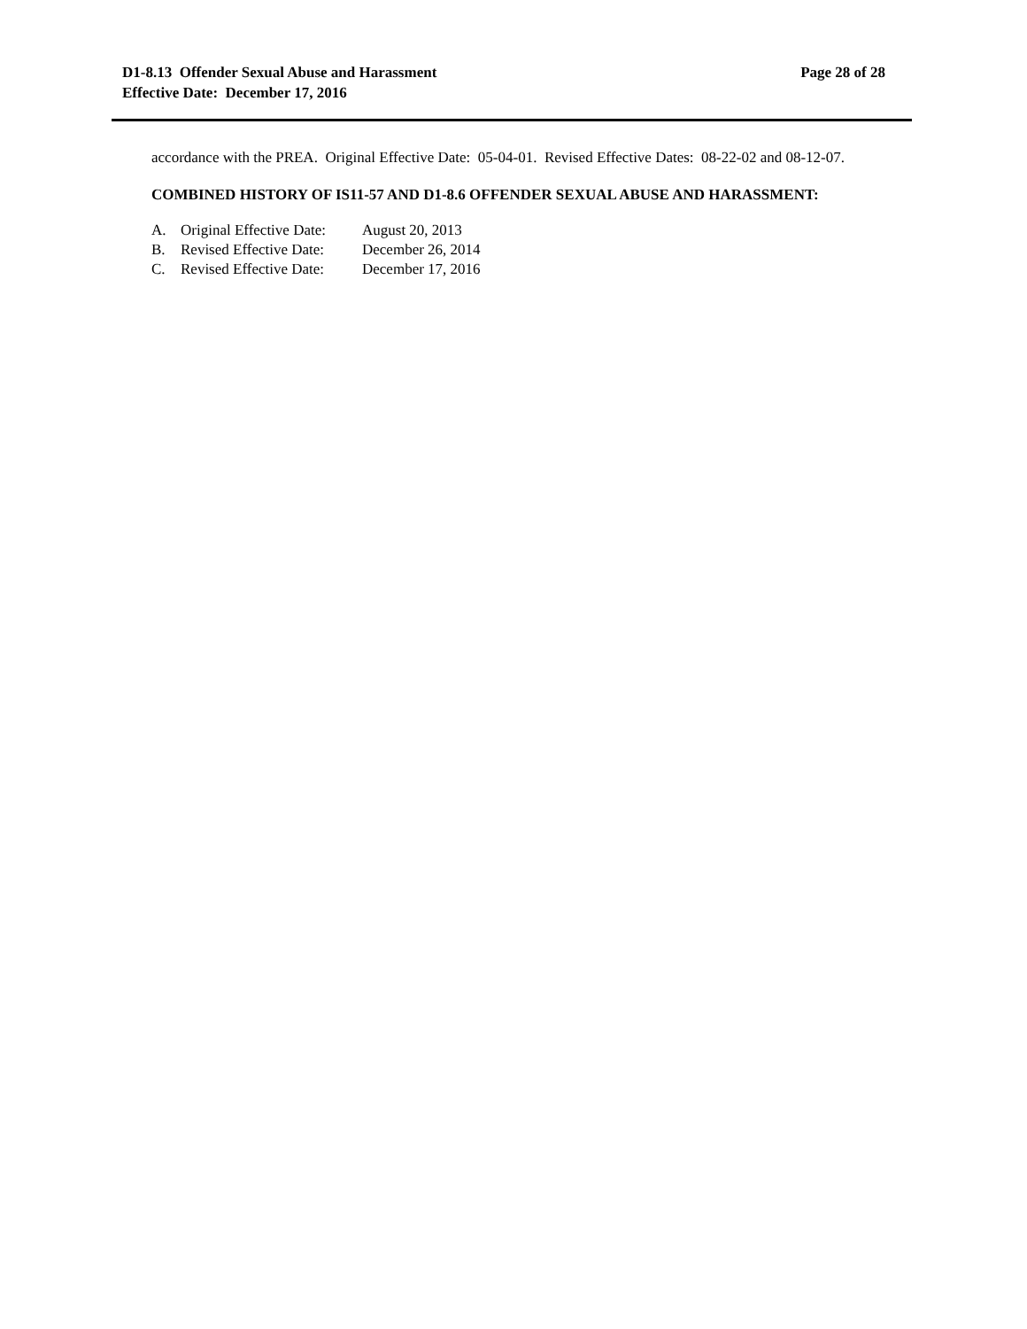D1-8.13 Offender Sexual Abuse and Harassment
Effective Date: December 17, 2016
Page 28 of 28
accordance with the PREA. Original Effective Date: 05-04-01. Revised Effective Dates: 08-22-02 and 08-12-07.
COMBINED HISTORY OF IS11-57 AND D1-8.6 OFFENDER SEXUAL ABUSE AND HARASSMENT:
| A. | Original Effective Date: | August 20, 2013 |
| B. | Revised Effective Date: | December 26, 2014 |
| C. | Revised Effective Date: | December 17, 2016 |